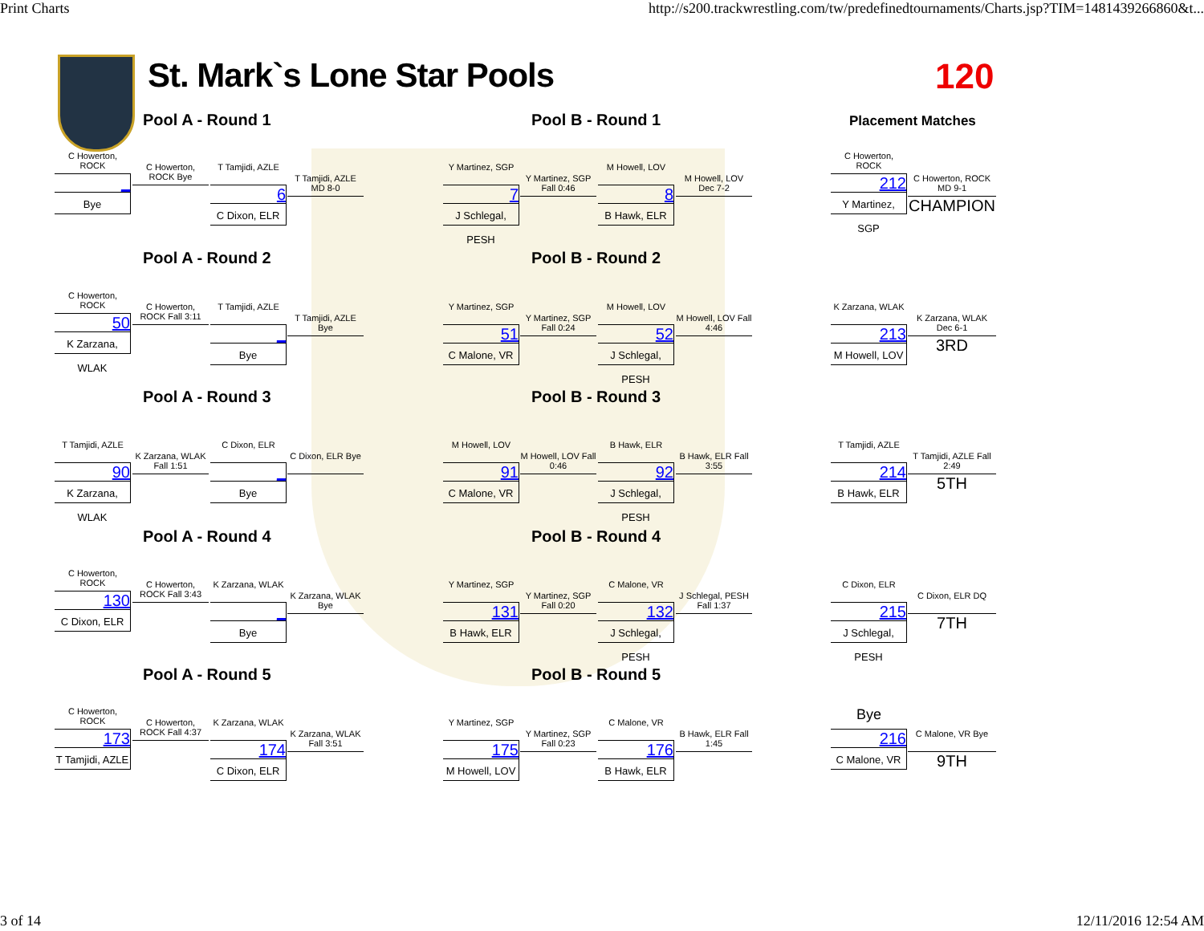Print Charts http://s200.trackwrestling.com/tw/predefinedtournaments/Charts.jsp?TIM=1481439266860&t...
St. Mark`s Lone Star Pools 120
Pool A - Round 1 Pool B - Round 1 Placement Matches
C Howerton, ROCK
_
Bye
C Howerton, ROCK Bye
T Tamjidi, AZLE
6
C Dixon, ELR
T Tamjidi, AZLE MD 8-0
Y Martinez, SGP
7
J Schlegal, PESH
Y Martinez, SGP Fall 0:46
M Howell, LOV
8
B Hawk, ELR
M Howell, LOV Dec 7-2
C Howerton, ROCK
212
Y Martinez, SGP
C Howerton, ROCK MD 9-1
CHAMPION
Pool A - Round 2 Pool B - Round 2
C Howerton, ROCK
50
K Zarzana, WLAK
C Howerton, ROCK Fall 3:11
T Tamjidi, AZLE
_
Bye
T Tamjidi, AZLE Bye
Y Martinez, SGP
51
C Malone, VR
Y Martinez, SGP Fall 0:24
M Howell, LOV
52
J Schlegal, PESH
M Howell, LOV Fall 4:46
K Zarzana, WLAK
213
M Howell, LOV
K Zarzana, WLAK Dec 6-1
3RD
Pool A - Round 3 Pool B - Round 3
T Tamjidi, AZLE
90
K Zarzana, WLAK
K Zarzana, WLAK Fall 1:51
C Dixon, ELR
_
Bye
C Dixon, ELR Bye
M Howell, LOV
91
C Malone, VR
M Howell, LOV Fall 0:46
B Hawk, ELR
92
J Schlegal, PESH
B Hawk, ELR Fall 3:55
T Tamjidi, AZLE
214
B Hawk, ELR
T Tamjidi, AZLE Fall 2:49
5TH
Pool A - Round 4 Pool B - Round 4
C Howerton, ROCK
130
C Dixon, ELR
C Howerton, ROCK Fall 3:43
K Zarzana, WLAK
_
Bye
K Zarzana, WLAK Bye
Y Martinez, SGP
131
B Hawk, ELR
Y Martinez, SGP Fall 0:20
C Malone, VR
132
J Schlegal, PESH
J Schlegal, PESH Fall 1:37
C Dixon, ELR
215
J Schlegal, PESH
C Dixon, ELR DQ
7TH
Pool A - Round 5 Pool B - Round 5
C Howerton, ROCK
173
T Tamjidi, AZLE
C Howerton, ROCK Fall 4:37
K Zarzana, WLAK
174
C Dixon, ELR
K Zarzana, WLAK Fall 3:51
Y Martinez, SGP
175
M Howell, LOV
Y Martinez, SGP Fall 0:23
C Malone, VR
176
B Hawk, ELR
B Hawk, ELR Fall 1:45
Bye
216
C Malone, VR
C Malone, VR Bye
9TH
3 of 14 12/11/2016 12:54 AM